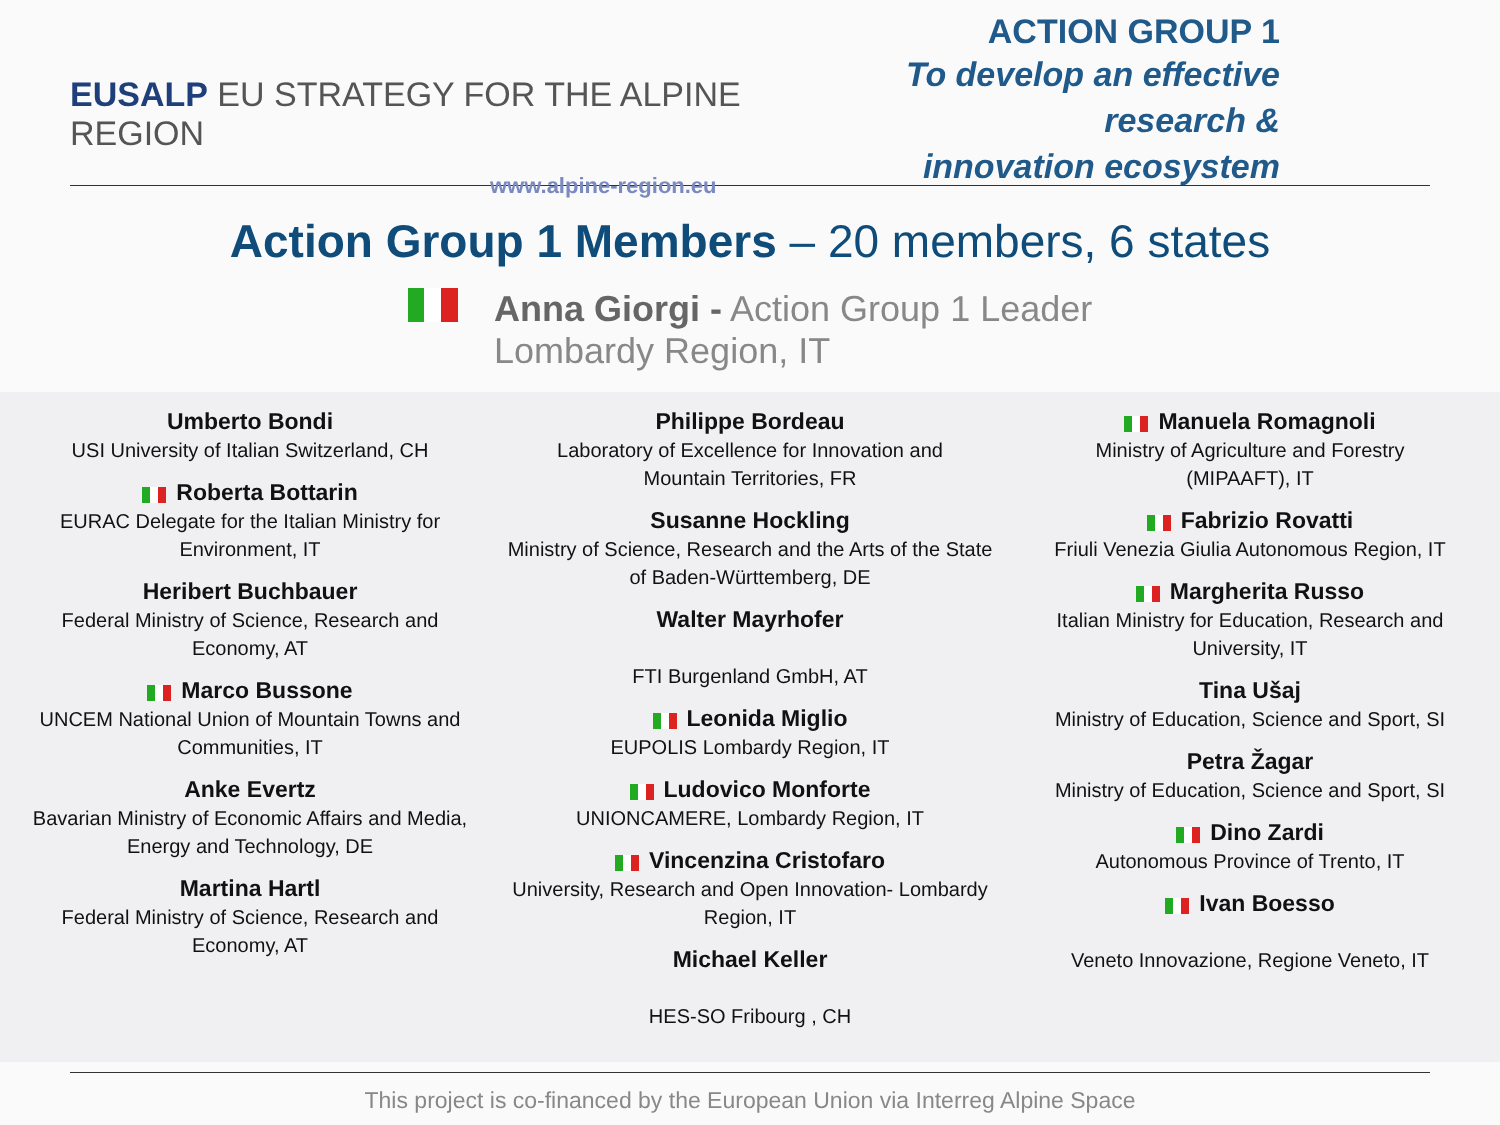EUSALP EU STRATEGY FOR THE ALPINE REGION
www.alpine-region.eu
ACTION GROUP 1
To develop an effective research &
innovation ecosystem
Action Group 1 Members – 20 members, 6 states
Anna Giorgi - Action Group 1 Leader
Lombardy Region, IT
Umberto Bondi
USI University of Italian Switzerland, CH
Roberta Bottarin
EURAC Delegate for the Italian Ministry for
Environment, IT
Heribert Buchbauer
Federal Ministry of Science, Research and
Economy, AT
Marco Bussone
UNCEM National Union of Mountain Towns and
Communities, IT
Anke Evertz
Bavarian Ministry of Economic Affairs and Media,
Energy and Technology, DE
Martina Hartl
Federal Ministry of Science, Research and
Economy, AT
Philippe Bordeau
Laboratory of Excellence for Innovation and
Mountain Territories, FR
Susanne Hockling
Ministry of Science, Research and the Arts of the State of Baden-Württemberg, DE
Walter Mayrhofer
FTI Burgenland GmbH, AT
Leonida Miglio
EUPOLIS Lombardy Region, IT
Ludovico Monforte
UNIONCAMERE, Lombardy Region, IT
Vincenzina Cristofaro
University, Research and Open Innovation- Lombardy Region, IT
Michael Keller
HES-SO Fribourg , CH
Manuela Romagnoli
Ministry of Agriculture and Forestry
(MIPAAFT), IT
Fabrizio Rovatti
Friuli Venezia Giulia Autonomous Region, IT
Margherita Russo
Italian Ministry for Education, Research and
University, IT
Tina Ušaj
Ministry of Education, Science and Sport, SI
Petra Žagar
Ministry of Education, Science and Sport, SI
Dino Zardi
Autonomous Province of Trento, IT
Ivan Boesso
Veneto Innovazione, Regione Veneto, IT
This project is co-financed by the European Union via Interreg Alpine Space